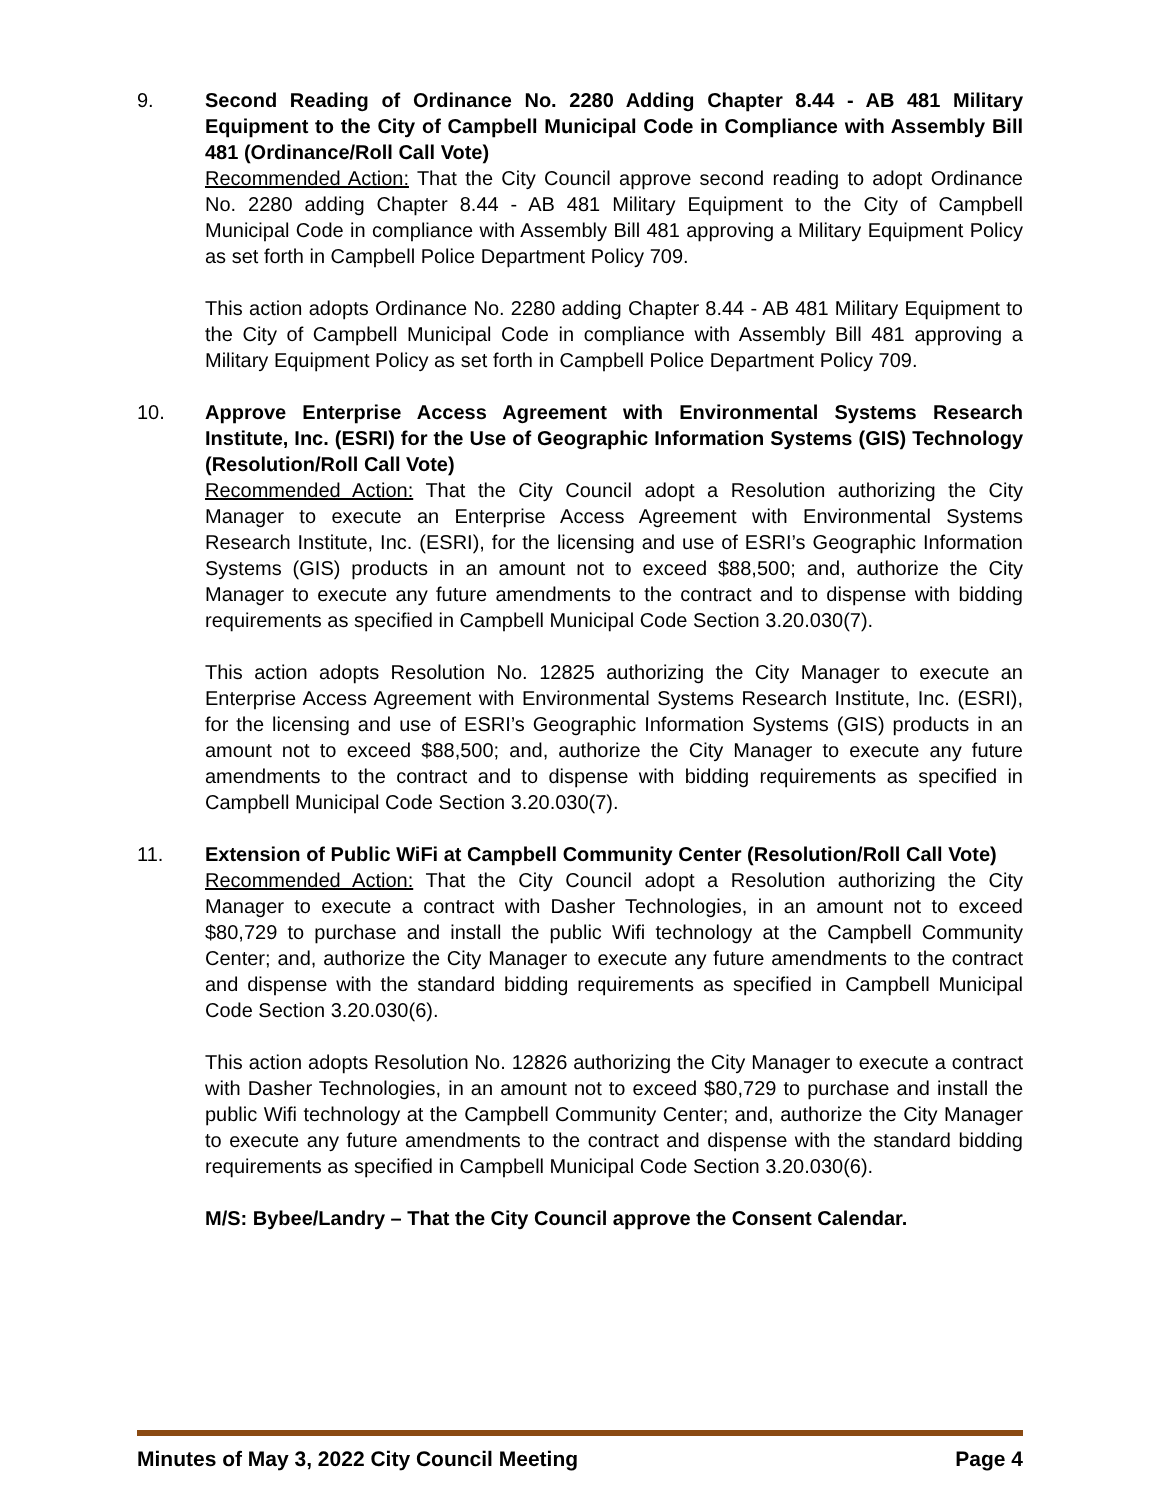9. Second Reading of Ordinance No. 2280 Adding Chapter 8.44 - AB 481 Military Equipment to the City of Campbell Municipal Code in Compliance with Assembly Bill 481 (Ordinance/Roll Call Vote)
Recommended Action: That the City Council approve second reading to adopt Ordinance No. 2280 adding Chapter 8.44 - AB 481 Military Equipment to the City of Campbell Municipal Code in compliance with Assembly Bill 481 approving a Military Equipment Policy as set forth in Campbell Police Department Policy 709.
This action adopts Ordinance No. 2280 adding Chapter 8.44 - AB 481 Military Equipment to the City of Campbell Municipal Code in compliance with Assembly Bill 481 approving a Military Equipment Policy as set forth in Campbell Police Department Policy 709.
10. Approve Enterprise Access Agreement with Environmental Systems Research Institute, Inc. (ESRI) for the Use of Geographic Information Systems (GIS) Technology (Resolution/Roll Call Vote)
Recommended Action: That the City Council adopt a Resolution authorizing the City Manager to execute an Enterprise Access Agreement with Environmental Systems Research Institute, Inc. (ESRI), for the licensing and use of ESRI’s Geographic Information Systems (GIS) products in an amount not to exceed $88,500; and, authorize the City Manager to execute any future amendments to the contract and to dispense with bidding requirements as specified in Campbell Municipal Code Section 3.20.030(7).
This action adopts Resolution No. 12825 authorizing the City Manager to execute an Enterprise Access Agreement with Environmental Systems Research Institute, Inc. (ESRI), for the licensing and use of ESRI’s Geographic Information Systems (GIS) products in an amount not to exceed $88,500; and, authorize the City Manager to execute any future amendments to the contract and to dispense with bidding requirements as specified in Campbell Municipal Code Section 3.20.030(7).
11. Extension of Public WiFi at Campbell Community Center (Resolution/Roll Call Vote)
Recommended Action: That the City Council adopt a Resolution authorizing the City Manager to execute a contract with Dasher Technologies, in an amount not to exceed $80,729 to purchase and install the public Wifi technology at the Campbell Community Center; and, authorize the City Manager to execute any future amendments to the contract and dispense with the standard bidding requirements as specified in Campbell Municipal Code Section 3.20.030(6).
This action adopts Resolution No. 12826 authorizing the City Manager to execute a contract with Dasher Technologies, in an amount not to exceed $80,729 to purchase and install the public Wifi technology at the Campbell Community Center; and, authorize the City Manager to execute any future amendments to the contract and dispense with the standard bidding requirements as specified in Campbell Municipal Code Section 3.20.030(6).
M/S: Bybee/Landry – That the City Council approve the Consent Calendar.
Minutes of May 3, 2022 City Council Meeting Page 4